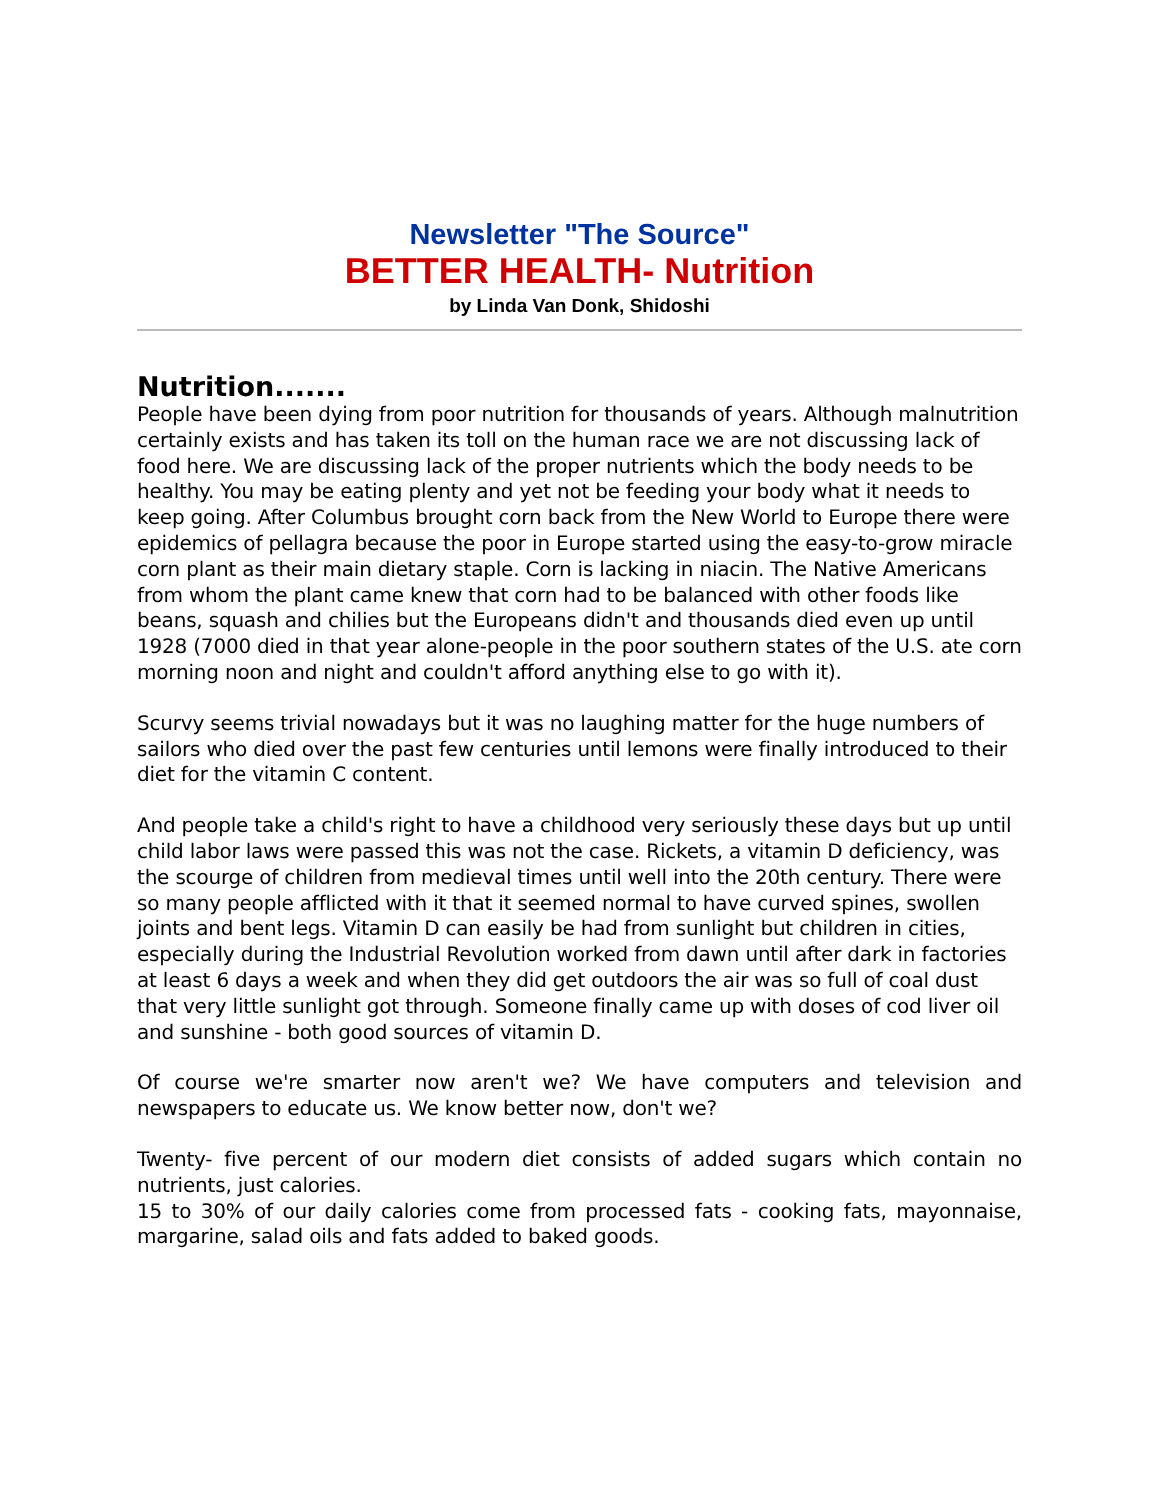Newsletter "The Source"
BETTER HEALTH- Nutrition
by Linda Van Donk, Shidoshi
Nutrition.......
People have been dying from poor nutrition for thousands of years. Although malnutrition certainly exists and has taken its toll on the human race we are not discussing lack of food here. We are discussing lack of the proper nutrients which the body needs to be healthy. You may be eating plenty and yet not be feeding your body what it needs to keep going. After Columbus brought corn back from the New World to Europe there were epidemics of pellagra because the poor in Europe started using the easy-to-grow miracle corn plant as their main dietary staple. Corn is lacking in niacin. The Native Americans from whom the plant came knew that corn had to be balanced with other foods like beans, squash and chilies but the Europeans didn't and thousands died even up until 1928 (7000 died in that year alone-people in the poor southern states of the U.S. ate corn morning noon and night and couldn't afford anything else to go with it).
Scurvy seems trivial nowadays but it was no laughing matter for the huge numbers of sailors who died over the past few centuries until lemons were finally introduced to their diet for the vitamin C content.
And people take a child's right to have a childhood very seriously these days but up until child labor laws were passed this was not the case. Rickets, a vitamin D deficiency, was the scourge of children from medieval times until well into the 20th century. There were so many people afflicted with it that it seemed normal to have curved spines, swollen joints and bent legs. Vitamin D can easily be had from sunlight but children in cities, especially during the Industrial Revolution worked from dawn until after dark in factories at least 6 days a week and when they did get outdoors the air was so full of coal dust that very little sunlight got through. Someone finally came up with doses of cod liver oil and sunshine - both good sources of vitamin D.
Of course we're smarter now aren't we? We have computers and television and newspapers to educate us. We know better now, don't we?
Twenty- five percent of our modern diet consists of added sugars which contain no nutrients, just calories.
15 to 30% of our daily calories come from processed fats - cooking fats, mayonnaise, margarine, salad oils and fats added to baked goods.